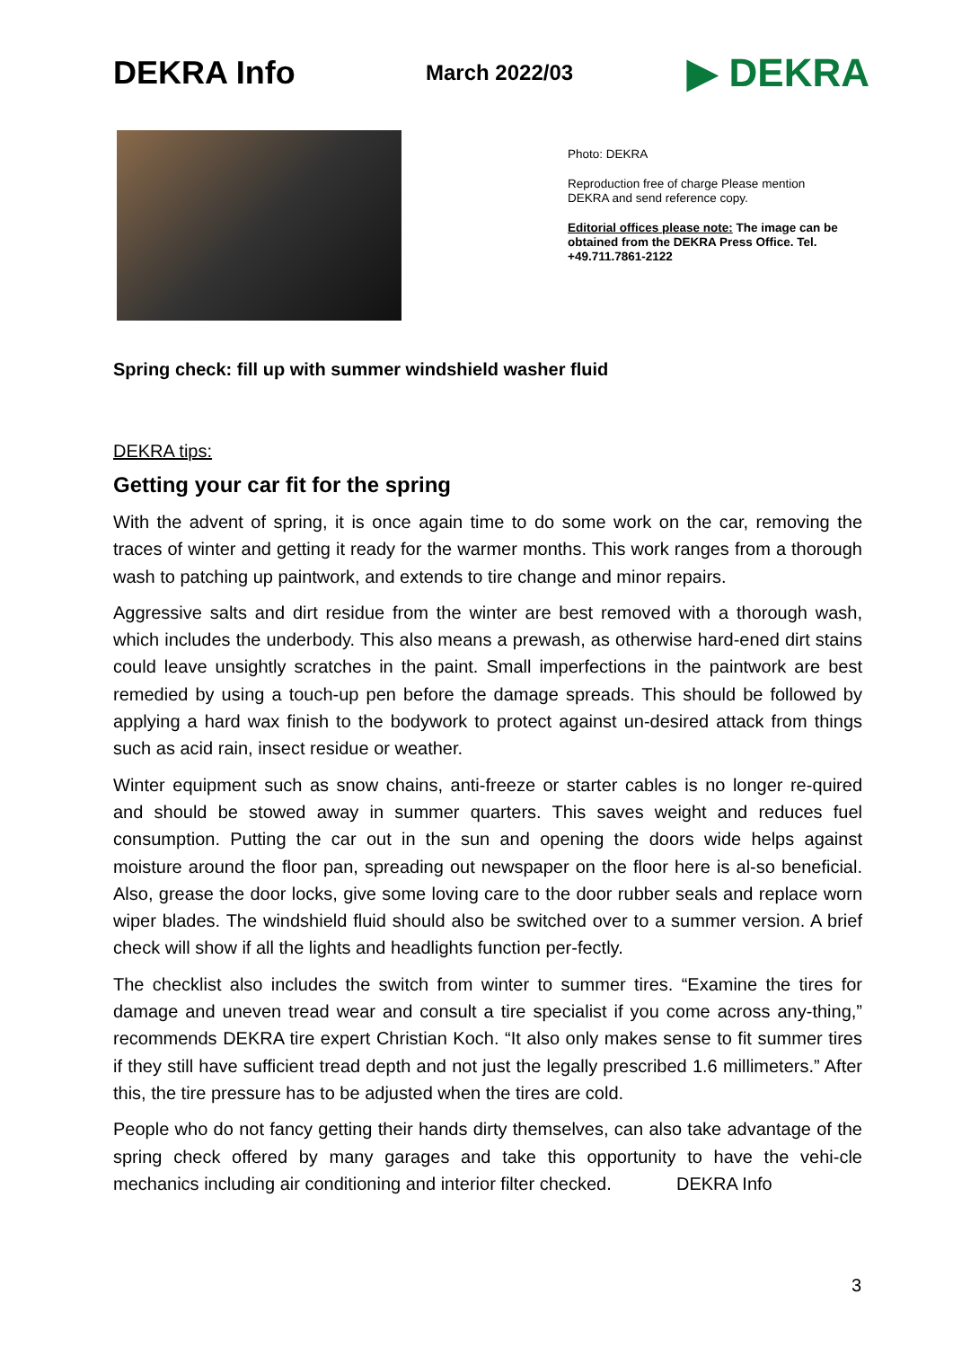DEKRA Info
March 2022/03
▶ DEKRA
Photo: DEKRA
Reproduction free of charge Please mention DEKRA and send reference copy.
Editorial offices please note: The image can be obtained from the DEKRA Press Office. Tel. +49.711.7861-2122
Spring check: fill up with summer windshield washer fluid
DEKRA tips:
Getting your car fit for the spring
With the advent of spring, it is once again time to do some work on the car, removing the traces of winter and getting it ready for the warmer months. This work ranges from a thorough wash to patching up paintwork, and extends to tire change and minor repairs.
Aggressive salts and dirt residue from the winter are best removed with a thorough wash, which includes the underbody. This also means a prewash, as otherwise hard-ened dirt stains could leave unsightly scratches in the paint. Small imperfections in the paintwork are best remedied by using a touch-up pen before the damage spreads. This should be followed by applying a hard wax finish to the bodywork to protect against un-desired attack from things such as acid rain, insect residue or weather.
Winter equipment such as snow chains, anti-freeze or starter cables is no longer re-quired and should be stowed away in summer quarters. This saves weight and reduces fuel consumption. Putting the car out in the sun and opening the doors wide helps against moisture around the floor pan, spreading out newspaper on the floor here is al-so beneficial. Also, grease the door locks, give some loving care to the door rubber seals and replace worn wiper blades. The windshield fluid should also be switched over to a summer version. A brief check will show if all the lights and headlights function per-fectly.
The checklist also includes the switch from winter to summer tires. “Examine the tires for damage and uneven tread wear and consult a tire specialist if you come across any-thing,” recommends DEKRA tire expert Christian Koch. “It also only makes sense to fit summer tires if they still have sufficient tread depth and not just the legally prescribed 1.6 millimeters.” After this, the tire pressure has to be adjusted when the tires are cold.
People who do not fancy getting their hands dirty themselves, can also take advantage of the spring check offered by many garages and take this opportunity to have the vehi-cle mechanics including air conditioning and interior filter checked. DEKRA Info
3